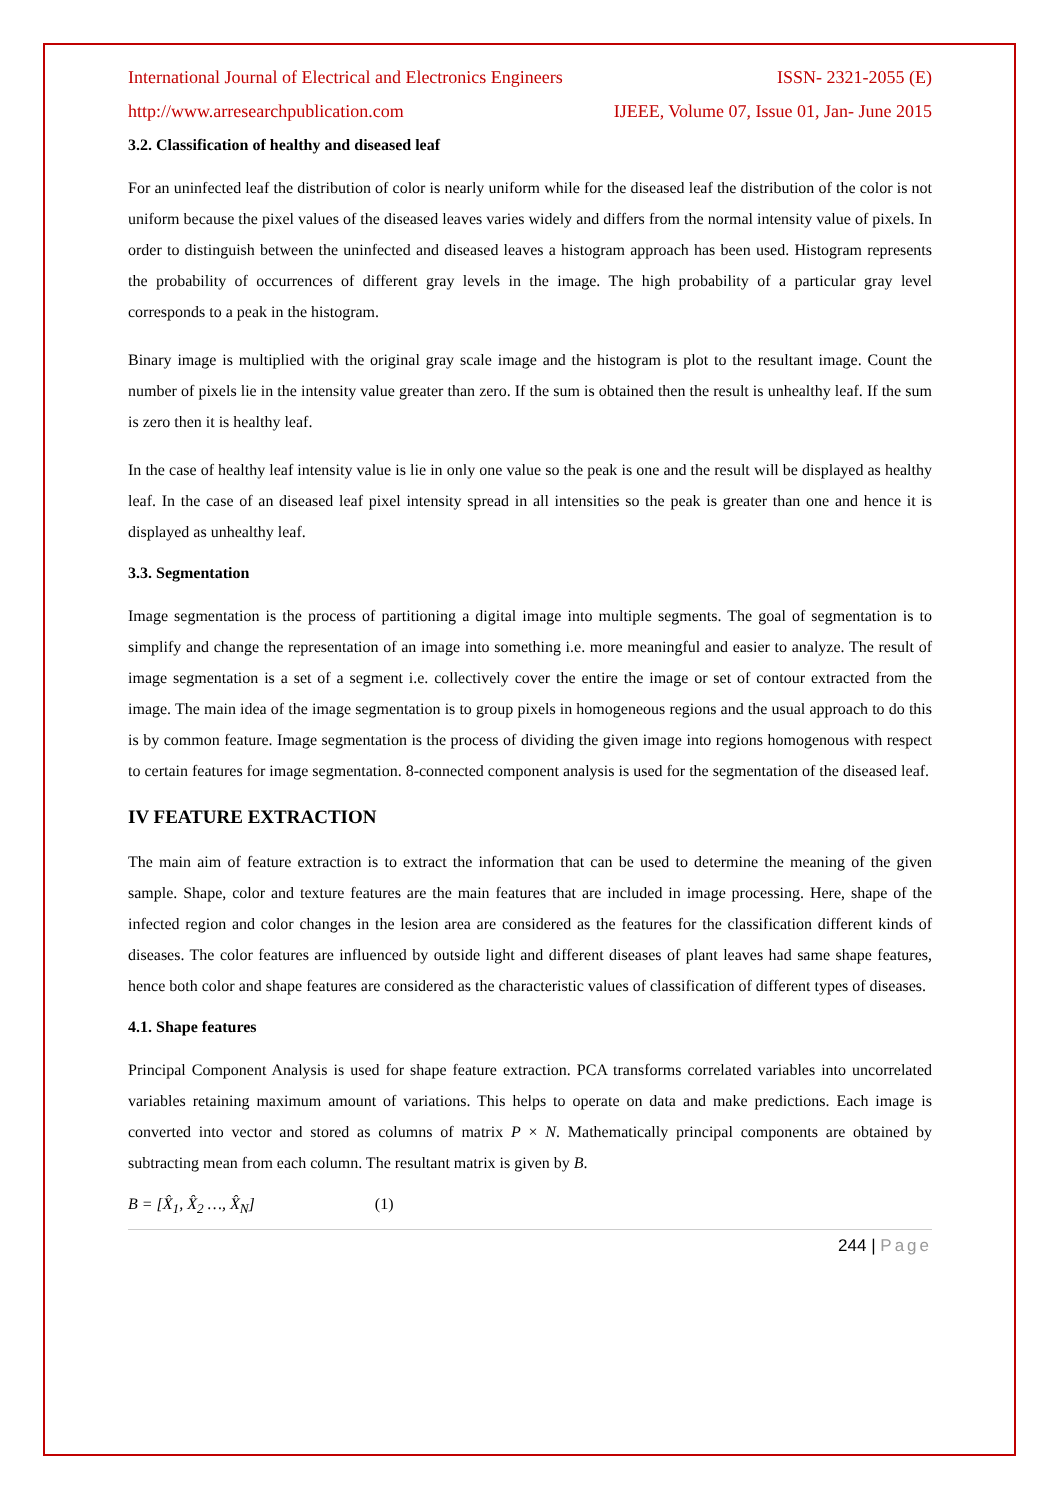International Journal of Electrical and Electronics Engineers ISSN- 2321-2055 (E)
http://www.arresearchpublication.com IJEEE, Volume 07, Issue 01, Jan- June 2015
3.2. Classification of healthy and diseased leaf
For an uninfected leaf the distribution of color is nearly uniform while for the diseased leaf the distribution of the color is not uniform because the pixel values of the diseased leaves varies widely and differs from the normal intensity value of pixels. In order to distinguish between the uninfected and diseased leaves a histogram approach has been used. Histogram represents the probability of occurrences of different gray levels in the image. The high probability of a particular gray level corresponds to a peak in the histogram.
Binary image is multiplied with the original gray scale image and the histogram is plot to the resultant image. Count the number of pixels lie in the intensity value greater than zero. If the sum is obtained then the result is unhealthy leaf. If the sum is zero then it is healthy leaf.
In the case of healthy leaf intensity value is lie in only one value so the peak is one and the result will be displayed as healthy leaf. In the case of an diseased leaf pixel intensity spread in all intensities so the peak is greater than one and hence it is displayed as unhealthy leaf.
3.3. Segmentation
Image segmentation is the process of partitioning a digital image into multiple segments. The goal of segmentation is to simplify and change the representation of an image into something i.e. more meaningful and easier to analyze. The result of image segmentation is a set of a segment i.e. collectively cover the entire the image or set of contour extracted from the image. The main idea of the image segmentation is to group pixels in homogeneous regions and the usual approach to do this is by common feature. Image segmentation is the process of dividing the given image into regions homogenous with respect to certain features for image segmentation. 8-connected component analysis is used for the segmentation of the diseased leaf.
IV FEATURE EXTRACTION
The main aim of feature extraction is to extract the information that can be used to determine the meaning of the given sample. Shape, color and texture features are the main features that are included in image processing. Here, shape of the infected region and color changes in the lesion area are considered as the features for the classification different kinds of diseases. The color features are influenced by outside light and different diseases of plant leaves had same shape features, hence both color and shape features are considered as the characteristic values of classification of different types of diseases.
4.1. Shape features
Principal Component Analysis is used for shape feature extraction. PCA transforms correlated variables into uncorrelated variables retaining maximum amount of variations. This helps to operate on data and make predictions. Each image is converted into vector and stored as columns of matrix P × N. Mathematically principal components are obtained by subtracting mean from each column. The resultant matrix is given by B.
B = [X̂<sub>1</sub>, X̂<sub>2</sub> …, X̂<sub>N</sub>] (1)
244 | Page